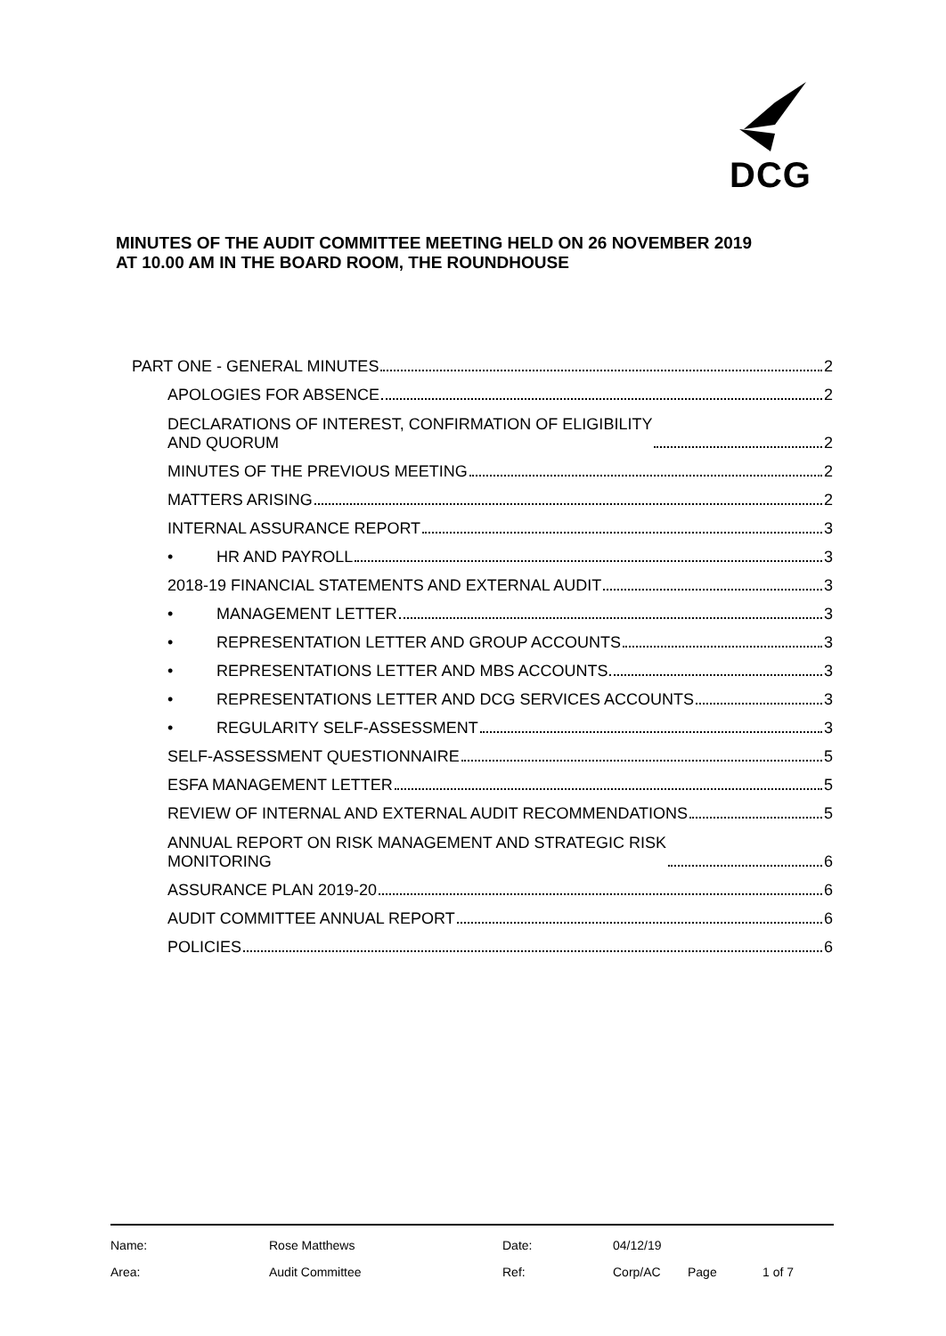DCG
MINUTES OF THE AUDIT COMMITTEE MEETING HELD ON 26 NOVEMBER 2019
AT 10.00 AM IN THE BOARD ROOM, THE ROUNDHOUSE
PART ONE - GENERAL MINUTES 2
APOLOGIES FOR ABSENCE 2
DECLARATIONS OF INTEREST, CONFIRMATION OF ELIGIBILITY
AND QUORUM 2
MINUTES OF THE PREVIOUS MEETING 2
MATTERS ARISING 2
INTERNAL ASSURANCE REPORT 3
• HR AND PAYROLL 3
2018-19 FINANCIAL STATEMENTS AND EXTERNAL AUDIT 3
• MANAGEMENT LETTER 3
• REPRESENTATION LETTER AND GROUP ACCOUNTS 3
• REPRESENTATIONS LETTER AND MBS ACCOUNTS 3
• REPRESENTATIONS LETTER AND DCG SERVICES ACCOUNTS 3
• REGULARITY SELF-ASSESSMENT 3
SELF-ASSESSMENT QUESTIONNAIRE 5
ESFA MANAGEMENT LETTER 5
REVIEW OF INTERNAL AND EXTERNAL AUDIT RECOMMENDATIONS 5
ANNUAL REPORT ON RISK MANAGEMENT AND STRATEGIC RISK
MONITORING 6
ASSURANCE PLAN 2019-20 6
AUDIT COMMITTEE ANNUAL REPORT 6
POLICIES 6
| Name: | Rose Matthews | Date: | 04/12/19 | | |
| Area: | Audit Committee | Ref: | Corp/AC | Page | 1 of 7 |